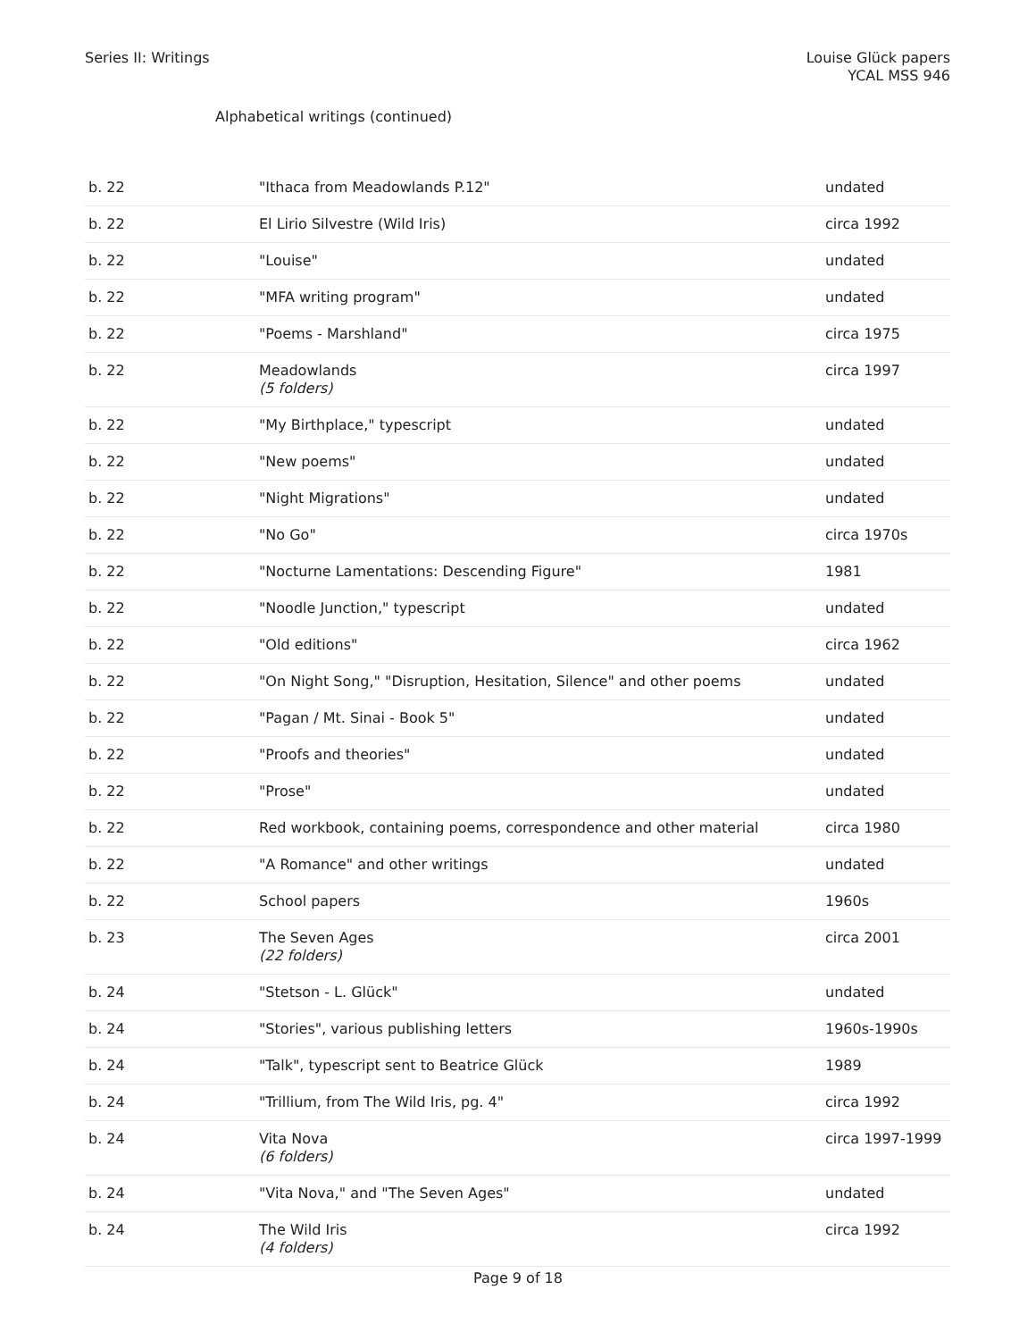Series II: Writings Louise Glück papers
YCAL MSS 946
Alphabetical writings (continued)
| b. 22 | "Ithaca from Meadowlands P.12" | undated |
| b. 22 | El Lirio Silvestre (Wild Iris) | circa 1992 |
| b. 22 | "Louise" | undated |
| b. 22 | "MFA writing program" | undated |
| b. 22 | "Poems - Marshland" | circa 1975 |
| b. 22 | Meadowlands (5 folders) | circa 1997 |
| b. 22 | "My Birthplace," typescript | undated |
| b. 22 | "New poems" | undated |
| b. 22 | "Night Migrations" | undated |
| b. 22 | "No Go" | circa 1970s |
| b. 22 | "Nocturne Lamentations: Descending Figure" | 1981 |
| b. 22 | "Noodle Junction," typescript | undated |
| b. 22 | "Old editions" | circa 1962 |
| b. 22 | "On Night Song," "Disruption, Hesitation, Silence" and other poems | undated |
| b. 22 | "Pagan / Mt. Sinai - Book 5" | undated |
| b. 22 | "Proofs and theories" | undated |
| b. 22 | "Prose" | undated |
| b. 22 | Red workbook, containing poems, correspondence and other material | circa 1980 |
| b. 22 | "A Romance" and other writings | undated |
| b. 22 | School papers | 1960s |
| b. 23 | The Seven Ages (22 folders) | circa 2001 |
| b. 24 | "Stetson - L. Glück" | undated |
| b. 24 | "Stories", various publishing letters | 1960s-1990s |
| b. 24 | "Talk", typescript sent to Beatrice Glück | 1989 |
| b. 24 | "Trillium, from The Wild Iris, pg. 4" | circa 1992 |
| b. 24 | Vita Nova (6 folders) | circa 1997-1999 |
| b. 24 | "Vita Nova," and "The Seven Ages" | undated |
| b. 24 | The Wild Iris (4 folders) | circa 1992 |
Page 9 of 18